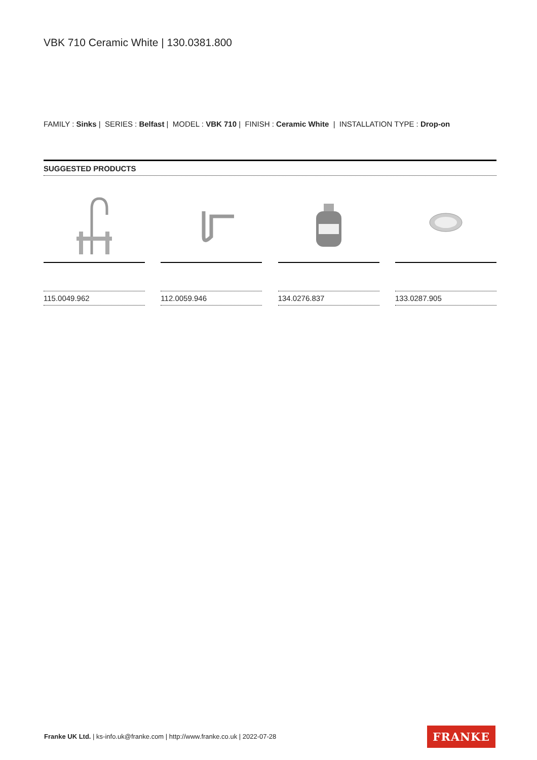VBK 710 Ceramic White | 130.0381.800
FAMILY : Sinks | SERIES : Belfast | MODEL : VBK 710 | FINISH : Ceramic White | INSTALLATION TYPE : Drop-on
SUGGESTED PRODUCTS
115.0049.962 112.0059.946 134.0276.837 133.0287.905
Franke UK Ltd. | ks-info.uk@franke.com | http://www.franke.co.uk | 2022-07-28
FRANKE